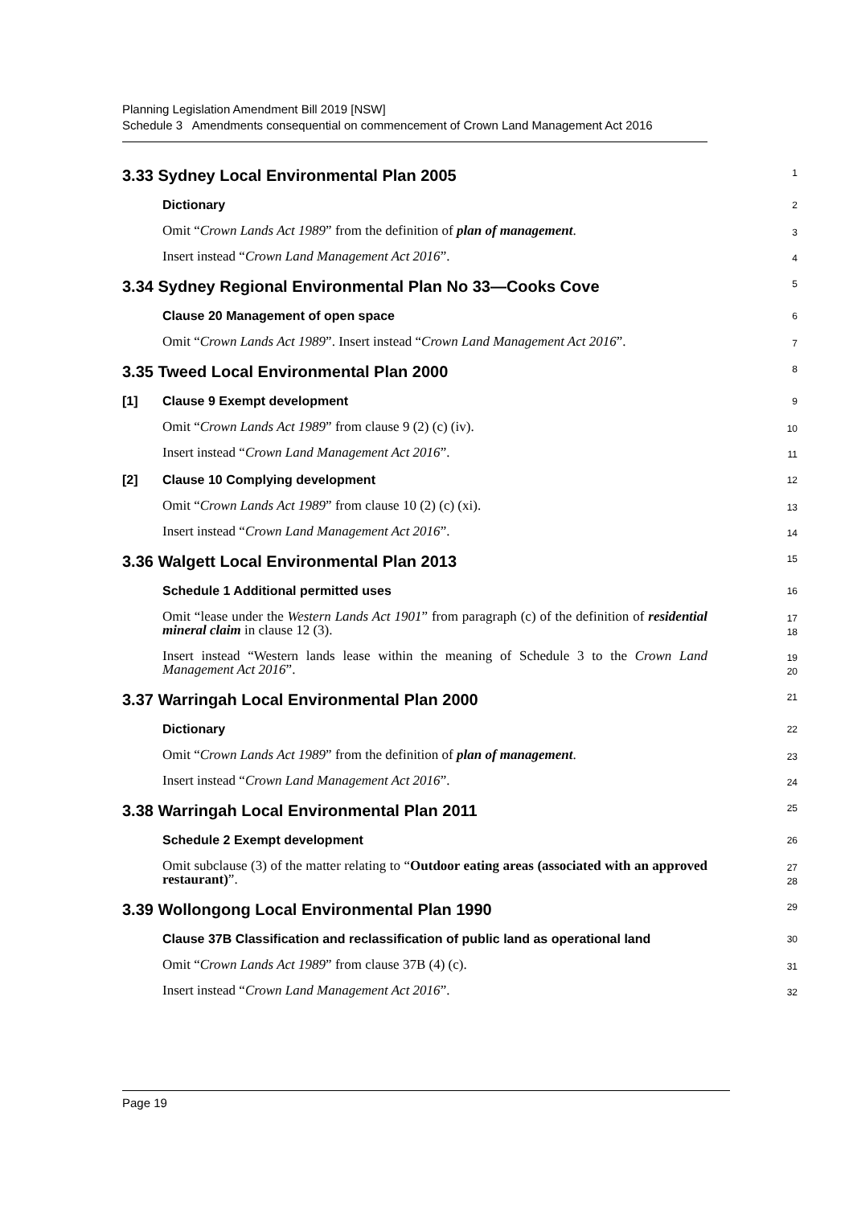Planning Legislation Amendment Bill 2019 [NSW]
Schedule 3 Amendments consequential on commencement of Crown Land Management Act 2016
3.33 Sydney Local Environmental Plan 2005
1
Dictionary
2
Omit “Crown Lands Act 1989” from the definition of plan of management.
3
Insert instead “Crown Land Management Act 2016”.
4
3.34 Sydney Regional Environmental Plan No 33—Cooks Cove
5
Clause 20 Management of open space
6
Omit “Crown Lands Act 1989”. Insert instead “Crown Land Management Act 2016”.
7
3.35 Tweed Local Environmental Plan 2000
8
[1] Clause 9 Exempt development
9
Omit “Crown Lands Act 1989” from clause 9 (2) (c) (iv).
10
Insert instead “Crown Land Management Act 2016”.
11
[2] Clause 10 Complying development
12
Omit “Crown Lands Act 1989” from clause 10 (2) (c) (xi).
13
Insert instead “Crown Land Management Act 2016”.
14
3.36 Walgett Local Environmental Plan 2013
15
Schedule 1 Additional permitted uses
16
Omit “lease under the Western Lands Act 1901” from paragraph (c) of the definition of residential mineral claim in clause 12 (3).
17
18
Insert instead “Western lands lease within the meaning of Schedule 3 to the Crown Land Management Act 2016”.
19
20
3.37 Warringah Local Environmental Plan 2000
21
Dictionary
22
Omit “Crown Lands Act 1989” from the definition of plan of management.
23
Insert instead “Crown Land Management Act 2016”.
24
3.38 Warringah Local Environmental Plan 2011
25
Schedule 2 Exempt development
26
Omit subclause (3) of the matter relating to “Outdoor eating areas (associated with an approved restaurant)”.
27
28
3.39 Wollongong Local Environmental Plan 1990
29
Clause 37B Classification and reclassification of public land as operational land
30
Omit “Crown Lands Act 1989” from clause 37B (4) (c).
31
Insert instead “Crown Land Management Act 2016”.
32
Page 19